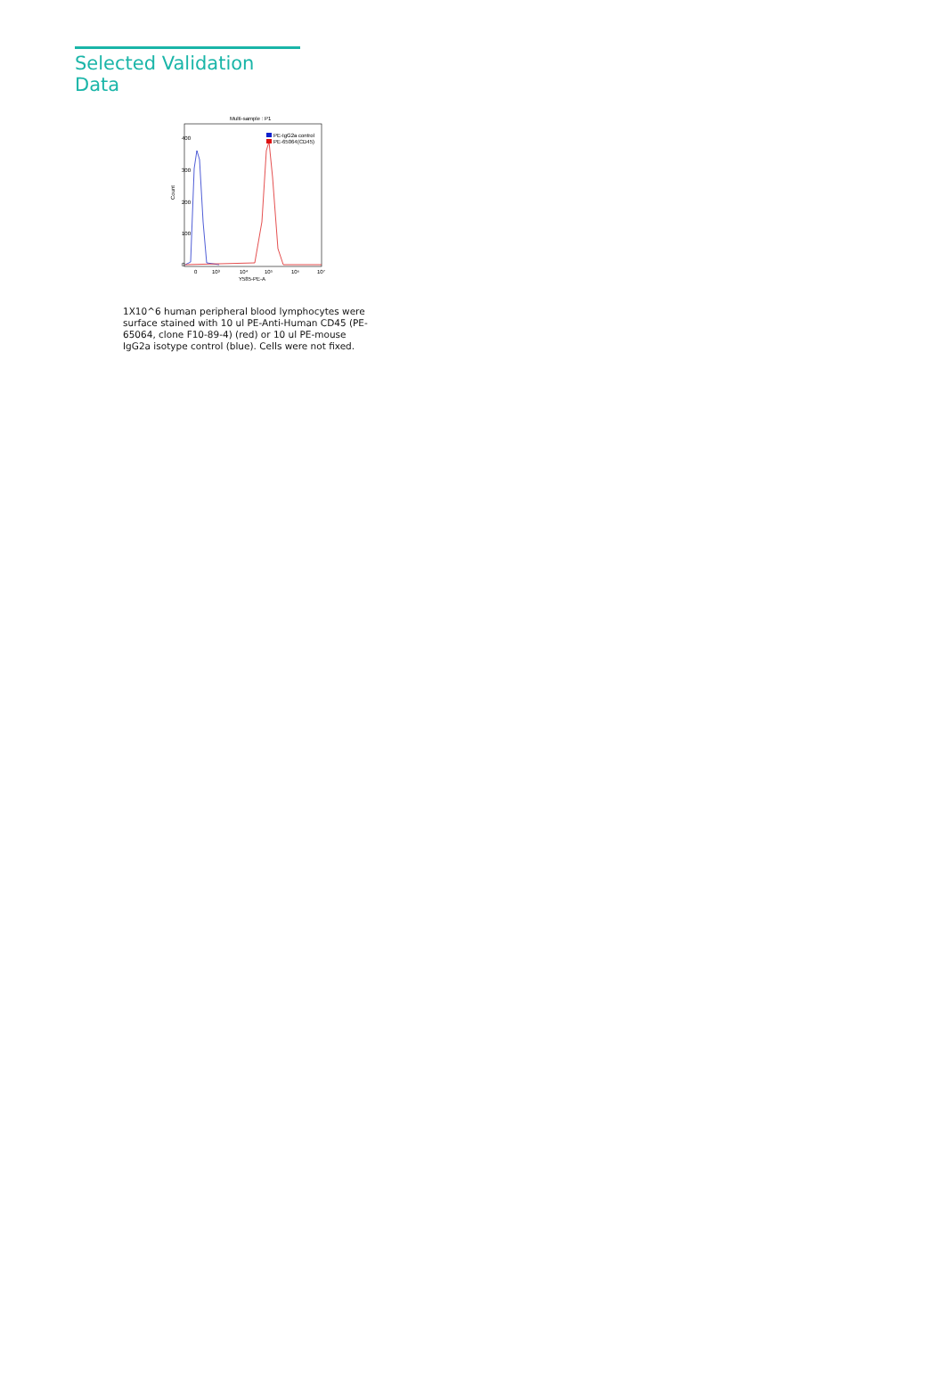Selected Validation Data
Multi-sample : P1
Count
0
100
200
300
400
PE-IgG2a control
PE-65064(CD45)
0
10³
10⁴
10⁵
10⁶
10⁷
Y585-PE-A
1X10^6 human peripheral blood lymphocytes were surface stained with 10 ul PE-Anti-Human CD45 (PE-65064, clone F10-89-4) (red) or 10 ul PE-mouse IgG2a isotype control (blue). Cells were not fixed.